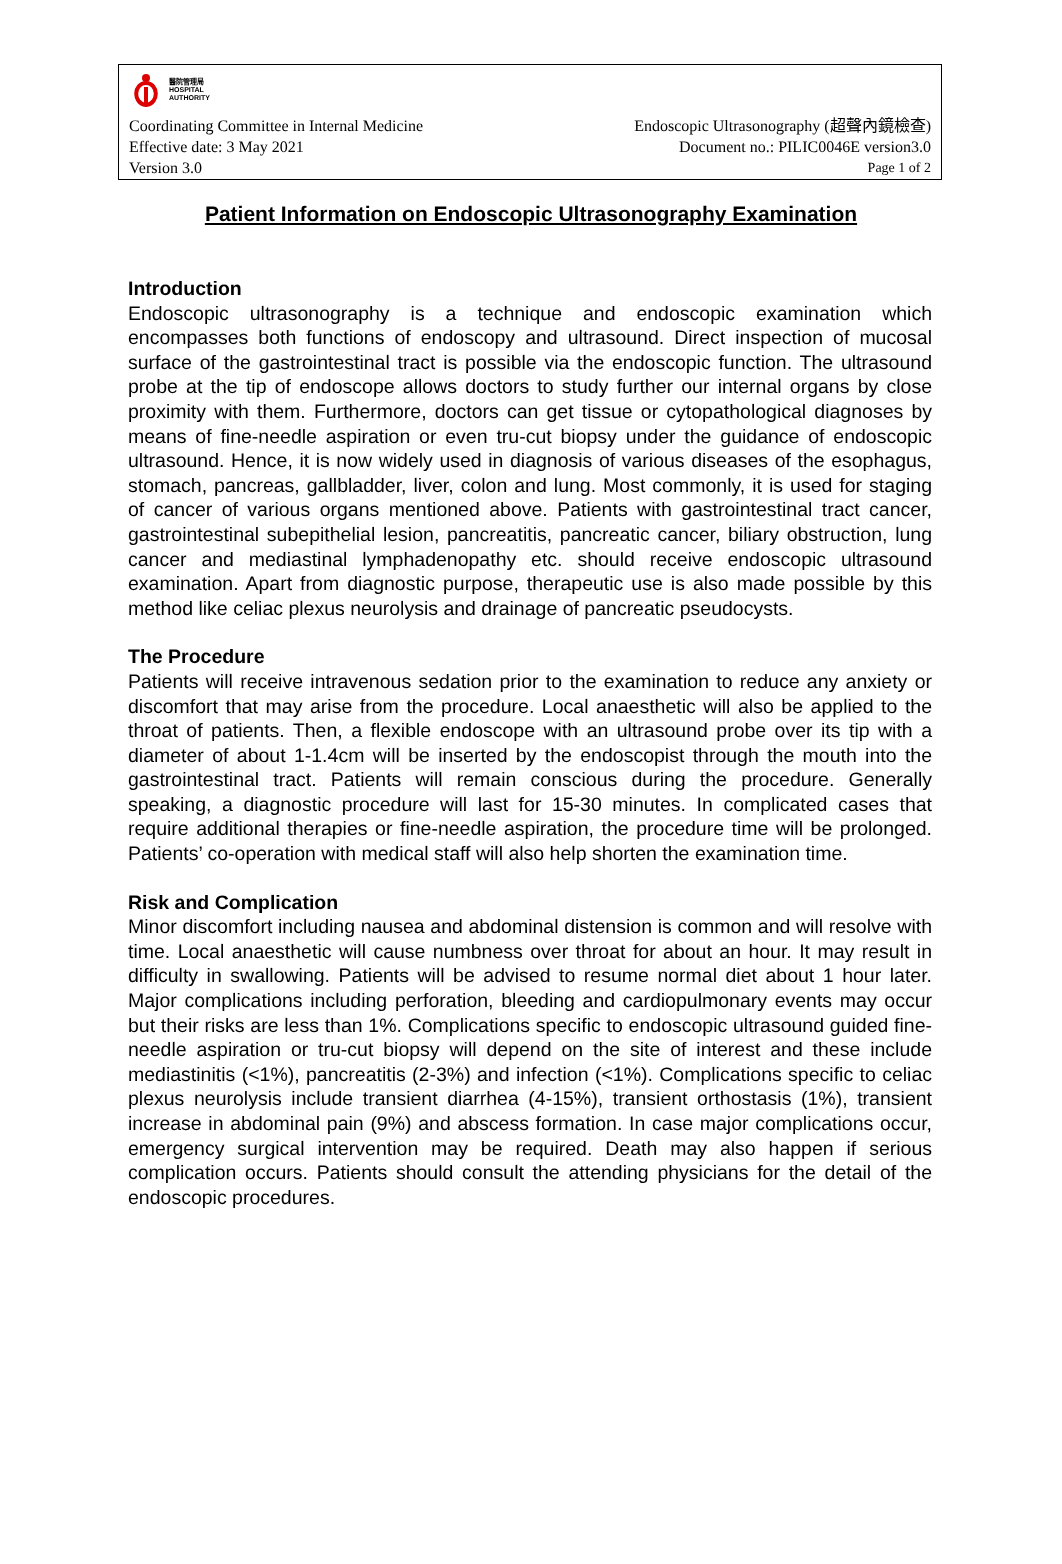醫院管理局
HOSPITAL
AUTHORITY
Coordinating Committee in Internal Medicine Endoscopic Ultrasonography (超聲內鏡檢查)
Effective date: 3 May 2021 Document no.: PILIC0046E version3.0
Version 3.0 Page 1 of 2
Patient Information on Endoscopic Ultrasonography Examination
Introduction
Endoscopic ultrasonography is a technique and endoscopic examination which encompasses both functions of endoscopy and ultrasound. Direct inspection of mucosal surface of the gastrointestinal tract is possible via the endoscopic function. The ultrasound probe at the tip of endoscope allows doctors to study further our internal organs by close proximity with them. Furthermore, doctors can get tissue or cytopathological diagnoses by means of fine-needle aspiration or even tru-cut biopsy under the guidance of endoscopic ultrasound. Hence, it is now widely used in diagnosis of various diseases of the esophagus, stomach, pancreas, gallbladder, liver, colon and lung. Most commonly, it is used for staging of cancer of various organs mentioned above. Patients with gastrointestinal tract cancer, gastrointestinal subepithelial lesion, pancreatitis, pancreatic cancer, biliary obstruction, lung cancer and mediastinal lymphadenopathy etc. should receive endoscopic ultrasound examination. Apart from diagnostic purpose, therapeutic use is also made possible by this method like celiac plexus neurolysis and drainage of pancreatic pseudocysts.
The Procedure
Patients will receive intravenous sedation prior to the examination to reduce any anxiety or discomfort that may arise from the procedure. Local anaesthetic will also be applied to the throat of patients. Then, a flexible endoscope with an ultrasound probe over its tip with a diameter of about 1-1.4cm will be inserted by the endoscopist through the mouth into the gastrointestinal tract. Patients will remain conscious during the procedure. Generally speaking, a diagnostic procedure will last for 15-30 minutes. In complicated cases that require additional therapies or fine-needle aspiration, the procedure time will be prolonged. Patients’ co-operation with medical staff will also help shorten the examination time.
Risk and Complication
Minor discomfort including nausea and abdominal distension is common and will resolve with time. Local anaesthetic will cause numbness over throat for about an hour. It may result in difficulty in swallowing. Patients will be advised to resume normal diet about 1 hour later. Major complications including perforation, bleeding and cardiopulmonary events may occur but their risks are less than 1%. Complications specific to endoscopic ultrasound guided fine-needle aspiration or tru-cut biopsy will depend on the site of interest and these include mediastinitis (<1%), pancreatitis (2-3%) and infection (<1%). Complications specific to celiac plexus neurolysis include transient diarrhea (4-15%), transient orthostasis (1%), transient increase in abdominal pain (9%) and abscess formation. In case major complications occur, emergency surgical intervention may be required. Death may also happen if serious complication occurs. Patients should consult the attending physicians for the detail of the endoscopic procedures.